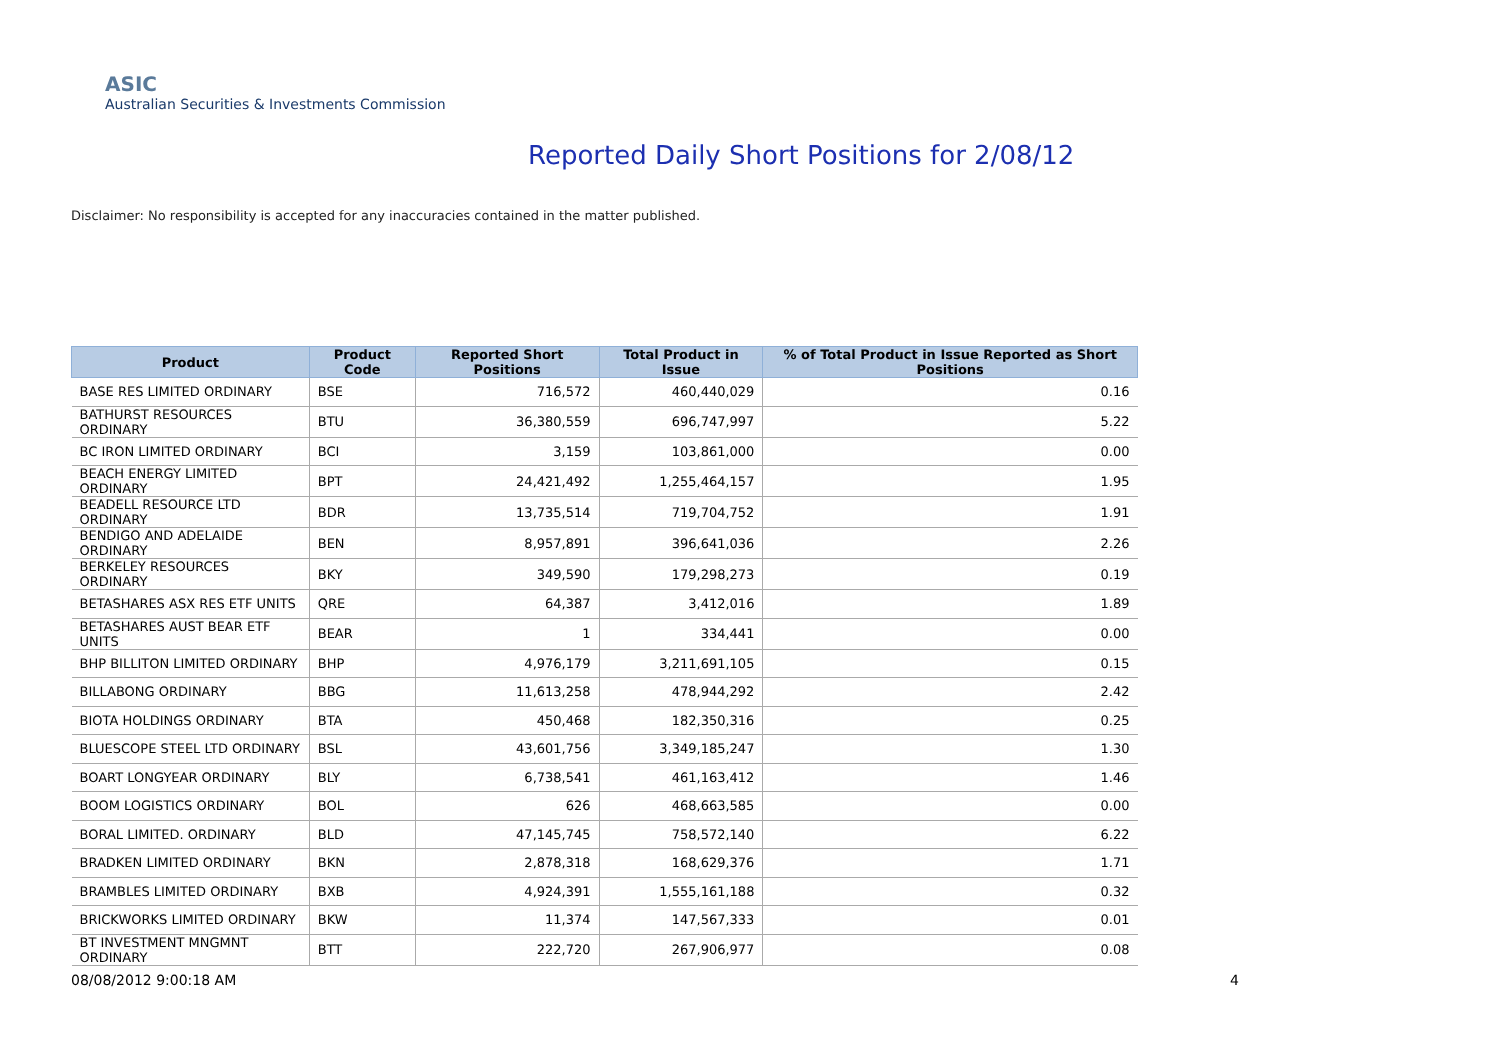ASIC
Australian Securities & Investments Commission
Reported Daily Short Positions for 2/08/12
Disclaimer: No responsibility is accepted for any inaccuracies contained in the matter published.
| Product | Product Code | Reported Short Positions | Total Product in Issue | % of Total Product in Issue Reported as Short Positions |
| --- | --- | --- | --- | --- |
| BASE RES LIMITED ORDINARY | BSE | 716,572 | 460,440,029 | 0.16 |
| BATHURST RESOURCES ORDINARY | BTU | 36,380,559 | 696,747,997 | 5.22 |
| BC IRON LIMITED ORDINARY | BCI | 3,159 | 103,861,000 | 0.00 |
| BEACH ENERGY LIMITED ORDINARY | BPT | 24,421,492 | 1,255,464,157 | 1.95 |
| BEADELL RESOURCE LTD ORDINARY | BDR | 13,735,514 | 719,704,752 | 1.91 |
| BENDIGO AND ADELAIDE ORDINARY | BEN | 8,957,891 | 396,641,036 | 2.26 |
| BERKELEY RESOURCES ORDINARY | BKY | 349,590 | 179,298,273 | 0.19 |
| BETASHARES ASX RES ETF UNITS | QRE | 64,387 | 3,412,016 | 1.89 |
| BETASHARES AUST BEAR ETF UNITS | BEAR | 1 | 334,441 | 0.00 |
| BHP BILLITON LIMITED ORDINARY | BHP | 4,976,179 | 3,211,691,105 | 0.15 |
| BILLABONG ORDINARY | BBG | 11,613,258 | 478,944,292 | 2.42 |
| BIOTA HOLDINGS ORDINARY | BTA | 450,468 | 182,350,316 | 0.25 |
| BLUESCOPE STEEL LTD ORDINARY | BSL | 43,601,756 | 3,349,185,247 | 1.30 |
| BOART LONGYEAR ORDINARY | BLY | 6,738,541 | 461,163,412 | 1.46 |
| BOOM LOGISTICS ORDINARY | BOL | 626 | 468,663,585 | 0.00 |
| BORAL LIMITED. ORDINARY | BLD | 47,145,745 | 758,572,140 | 6.22 |
| BRADKEN LIMITED ORDINARY | BKN | 2,878,318 | 168,629,376 | 1.71 |
| BRAMBLES LIMITED ORDINARY | BXB | 4,924,391 | 1,555,161,188 | 0.32 |
| BRICKWORKS LIMITED ORDINARY | BKW | 11,374 | 147,567,333 | 0.01 |
| BT INVESTMENT MNGMNT ORDINARY | BTT | 222,720 | 267,906,977 | 0.08 |
08/08/2012 9:00:18 AM 4